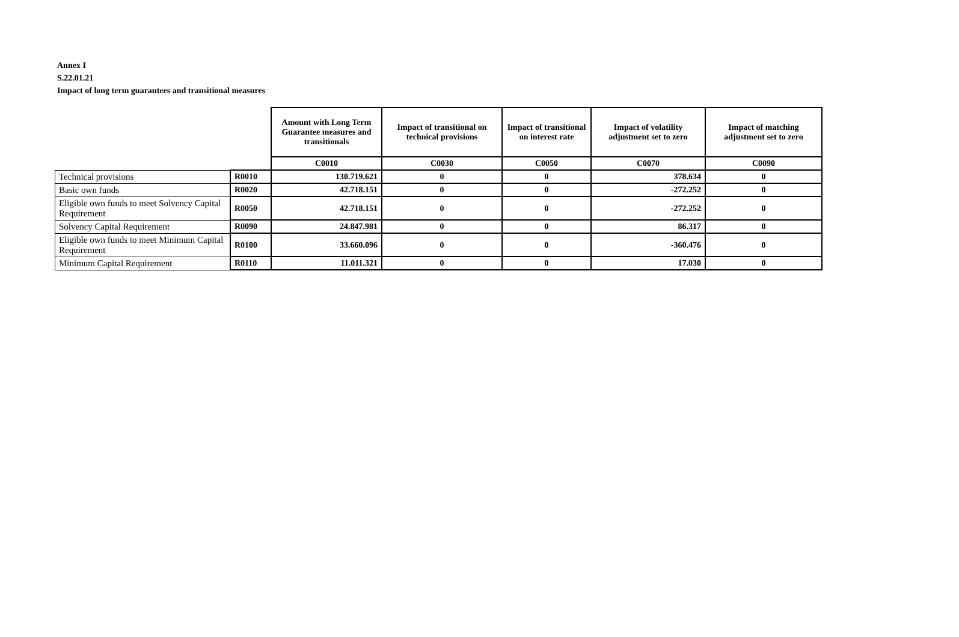Annex I
S.22.01.21
Impact of long term guarantees and transitional measures
| | | Amount with Long Term Guarantee measures and transitionals | Impact of transitional on technical provisions | Impact of transitional on interest rate | Impact of volatility adjustment set to zero | Impact of matching adjustment set to zero |
| | | C0010 | C0030 | C0050 | C0070 | C0090 |
| Technical provisions | R0010 | 130.719.621 | 0 | 0 | 378.634 | 0 |
| Basic own funds | R0020 | 42.718.151 | 0 | 0 | -272.252 | 0 |
| Eligible own funds to meet Solvency Capital Requirement | R0050 | 42.718.151 | 0 | 0 | -272.252 | 0 |
| Solvency Capital Requirement | R0090 | 24.847.981 | 0 | 0 | 86.317 | 0 |
| Eligible own funds to meet Minimum Capital Requirement | R0100 | 33.660.096 | 0 | 0 | -360.476 | 0 |
| Minimum Capital Requirement | R0110 | 11.011.321 | 0 | 0 | 17.030 | 0 |